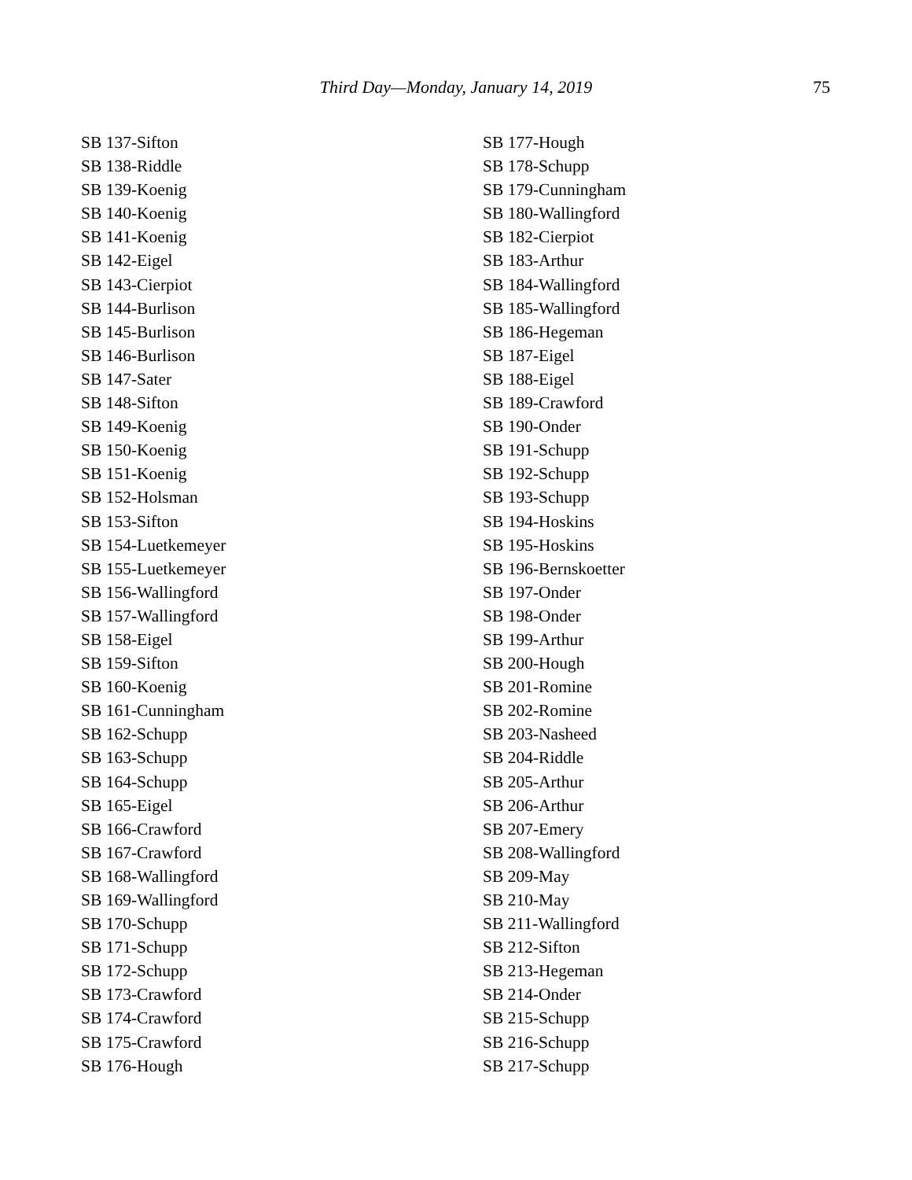Third Day—Monday, January 14, 2019
75
SB 137-Sifton
SB 138-Riddle
SB 139-Koenig
SB 140-Koenig
SB 141-Koenig
SB 142-Eigel
SB 143-Cierpiot
SB 144-Burlison
SB 145-Burlison
SB 146-Burlison
SB 147-Sater
SB 148-Sifton
SB 149-Koenig
SB 150-Koenig
SB 151-Koenig
SB 152-Holsman
SB 153-Sifton
SB 154-Luetkemeyer
SB 155-Luetkemeyer
SB 156-Wallingford
SB 157-Wallingford
SB 158-Eigel
SB 159-Sifton
SB 160-Koenig
SB 161-Cunningham
SB 162-Schupp
SB 163-Schupp
SB 164-Schupp
SB 165-Eigel
SB 166-Crawford
SB 167-Crawford
SB 168-Wallingford
SB 169-Wallingford
SB 170-Schupp
SB 171-Schupp
SB 172-Schupp
SB 173-Crawford
SB 174-Crawford
SB 175-Crawford
SB 176-Hough
SB 177-Hough
SB 178-Schupp
SB 179-Cunningham
SB 180-Wallingford
SB 182-Cierpiot
SB 183-Arthur
SB 184-Wallingford
SB 185-Wallingford
SB 186-Hegeman
SB 187-Eigel
SB 188-Eigel
SB 189-Crawford
SB 190-Onder
SB 191-Schupp
SB 192-Schupp
SB 193-Schupp
SB 194-Hoskins
SB 195-Hoskins
SB 196-Bernskoetter
SB 197-Onder
SB 198-Onder
SB 199-Arthur
SB 200-Hough
SB 201-Romine
SB 202-Romine
SB 203-Nasheed
SB 204-Riddle
SB 205-Arthur
SB 206-Arthur
SB 207-Emery
SB 208-Wallingford
SB 209-May
SB 210-May
SB 211-Wallingford
SB 212-Sifton
SB 213-Hegeman
SB 214-Onder
SB 215-Schupp
SB 216-Schupp
SB 217-Schupp